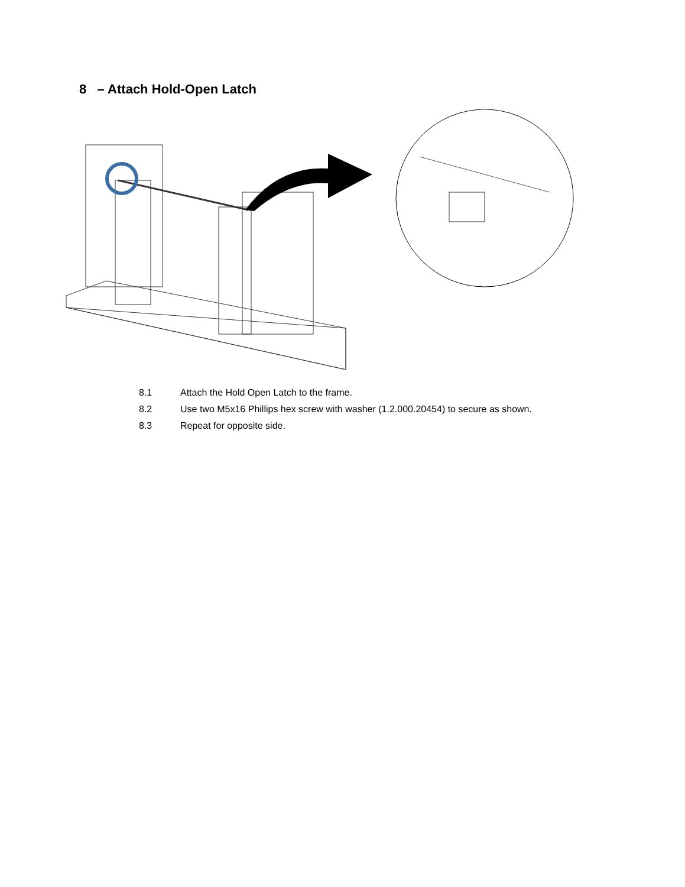8 – Attach Hold-Open Latch
8.1 Attach the Hold Open Latch to the frame.
8.2 Use two M5x16 Phillips hex screw with washer (1.2.000.20454) to secure as shown.
8.3 Repeat for opposite side.